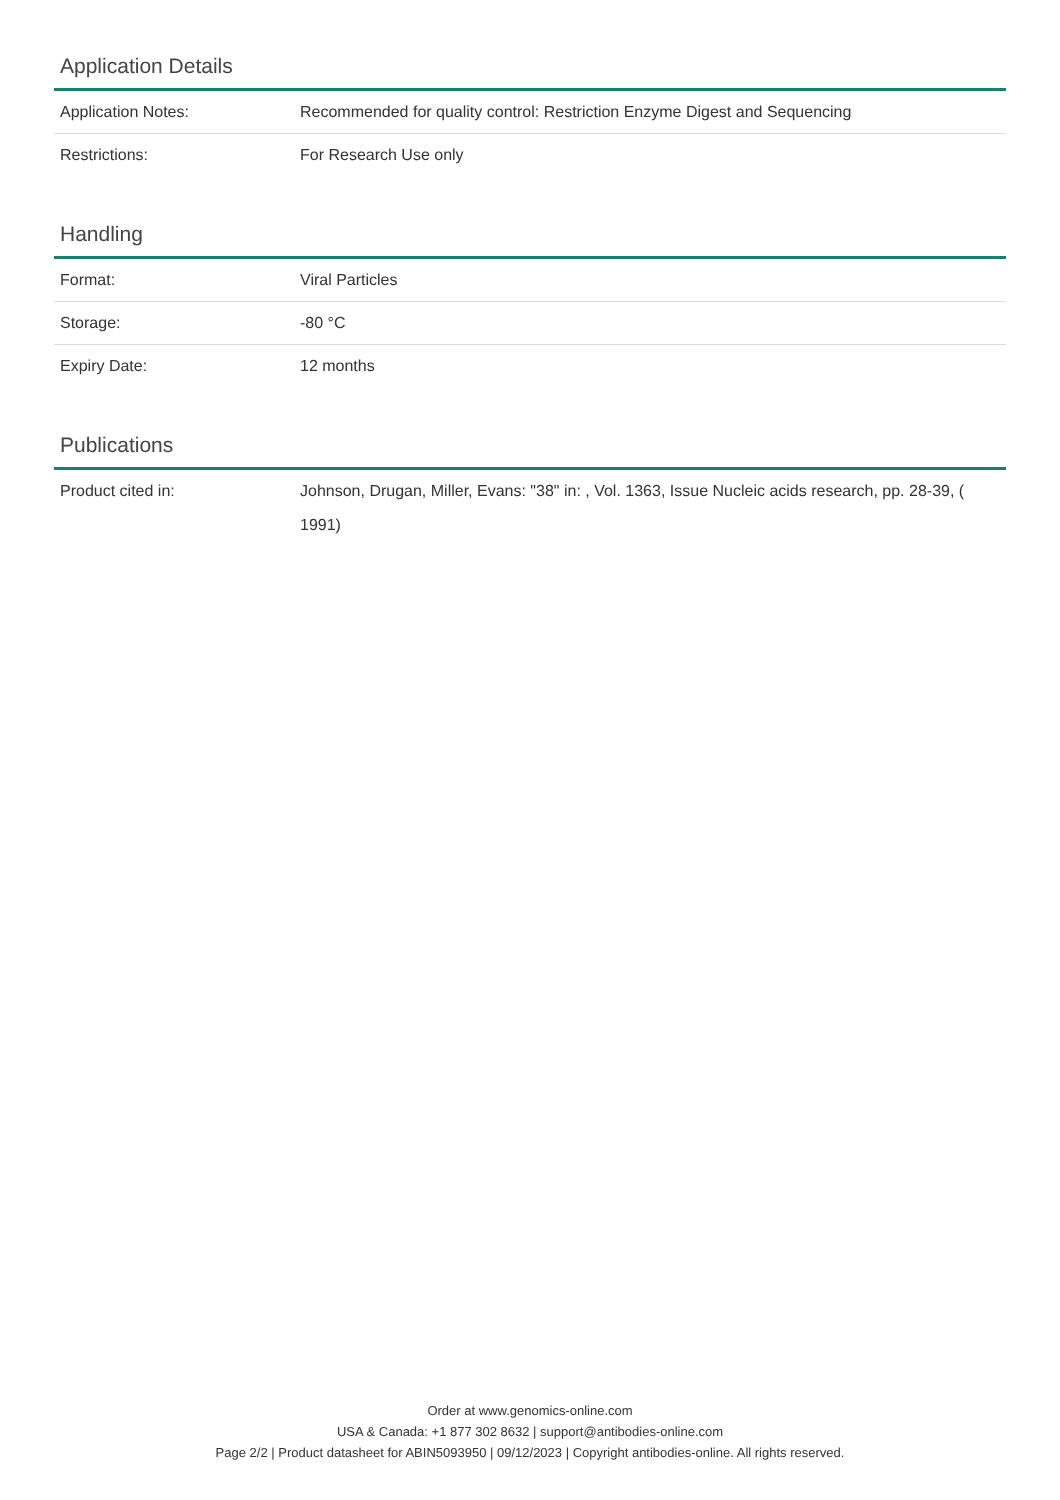Application Details
| Application Notes: | Recommended for quality control: Restriction Enzyme Digest and Sequencing |
| Restrictions: | For Research Use only |
Handling
| Format: | Viral Particles |
| Storage: | -80 °C |
| Expiry Date: | 12 months |
Publications
| Product cited in: | Johnson, Drugan, Miller, Evans: "38" in: , Vol. 1363, Issue Nucleic acids research, pp. 28-39, ( 1991) |
Order at www.genomics-online.com
USA & Canada: +1 877 302 8632 | support@antibodies-online.com
Page 2/2 | Product datasheet for ABIN5093950 | 09/12/2023 | Copyright antibodies-online. All rights reserved.